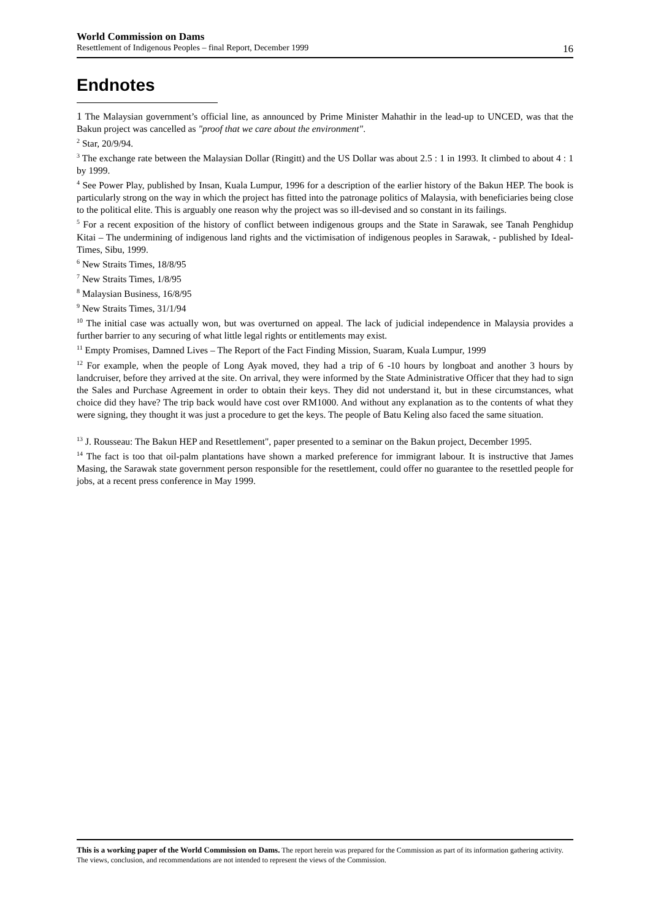World Commission on Dams
Resettlement of Indigenous Peoples – final Report, December 1999 16
Endnotes
1 The Malaysian government’s official line, as announced by Prime Minister Mahathir in the lead-up to UNCED, was that the Bakun project was cancelled as "proof that we care about the environment".
<sup>2</sup> Star, 20/9/94.
<sup>3</sup> The exchange rate between the Malaysian Dollar (Ringitt) and the US Dollar was about 2.5 : 1 in 1993. It climbed to about 4 : 1 by 1999.
<sup>4</sup> See Power Play, published by Insan, Kuala Lumpur, 1996 for a description of the earlier history of the Bakun HEP. The book is particularly strong on the way in which the project has fitted into the patronage politics of Malaysia, with beneficiaries being close to the political elite. This is arguably one reason why the project was so ill-devised and so constant in its failings.
<sup>5</sup> For a recent exposition of the history of conflict between indigenous groups and the State in Sarawak, see Tanah Penghidup Kitai – The undermining of indigenous land rights and the victimisation of indigenous peoples in Sarawak, - published by Ideal-Times, Sibu, 1999.
<sup>6</sup> New Straits Times, 18/8/95
<sup>7</sup> New Straits Times, 1/8/95
<sup>8</sup> Malaysian Business, 16/8/95
<sup>9</sup> New Straits Times, 31/1/94
<sup>10</sup> The initial case was actually won, but was overturned on appeal. The lack of judicial independence in Malaysia provides a further barrier to any securing of what little legal rights or entitlements may exist.
<sup>11</sup> Empty Promises, Damned Lives – The Report of the Fact Finding Mission, Suaram, Kuala Lumpur, 1999
<sup>12</sup> For example, when the people of Long Ayak moved, they had a trip of 6 -10 hours by longboat and another 3 hours by landcruiser, before they arrived at the site. On arrival, they were informed by the State Administrative Officer that they had to sign the Sales and Purchase Agreement in order to obtain their keys. They did not understand it, but in these circumstances, what choice did they have? The trip back would have cost over RM1000. And without any explanation as to the contents of what they were signing, they thought it was just a procedure to get the keys. The people of Batu Keling also faced the same situation.
<sup>13</sup> J. Rousseau: The Bakun HEP and Resettlement", paper presented to a seminar on the Bakun project, December 1995.
<sup>14</sup> The fact is too that oil-palm plantations have shown a marked preference for immigrant labour. It is instructive that James Masing, the Sarawak state government person responsible for the resettlement, could offer no guarantee to the resettled people for jobs, at a recent press conference in May 1999.
This is a working paper of the World Commission on Dams. The report herein was prepared for the Commission as part of its information gathering activity. The views, conclusion, and recommendations are not intended to represent the views of the Commission.